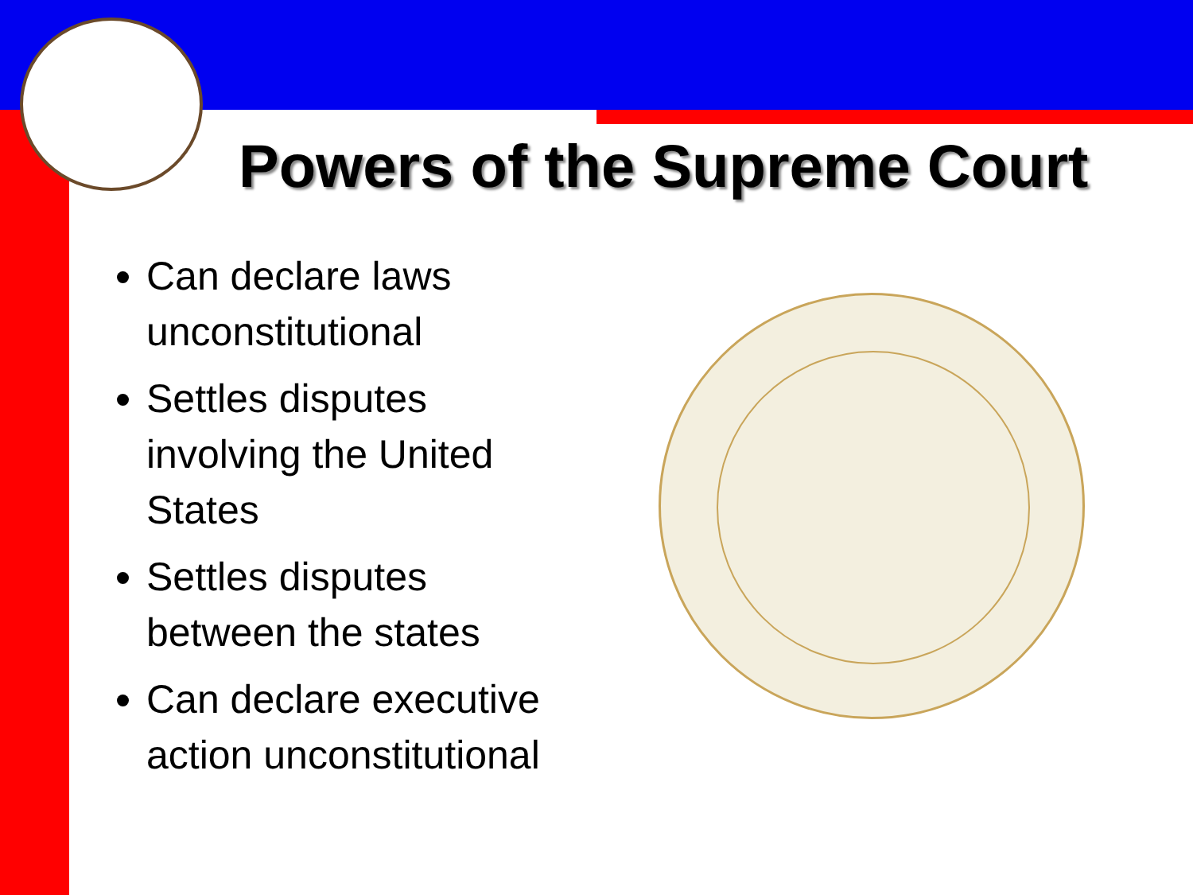Powers of the Supreme Court
Can declare laws unconstitutional
Settles disputes involving the United States
Settles disputes between the states
Can declare executive action unconstitutional